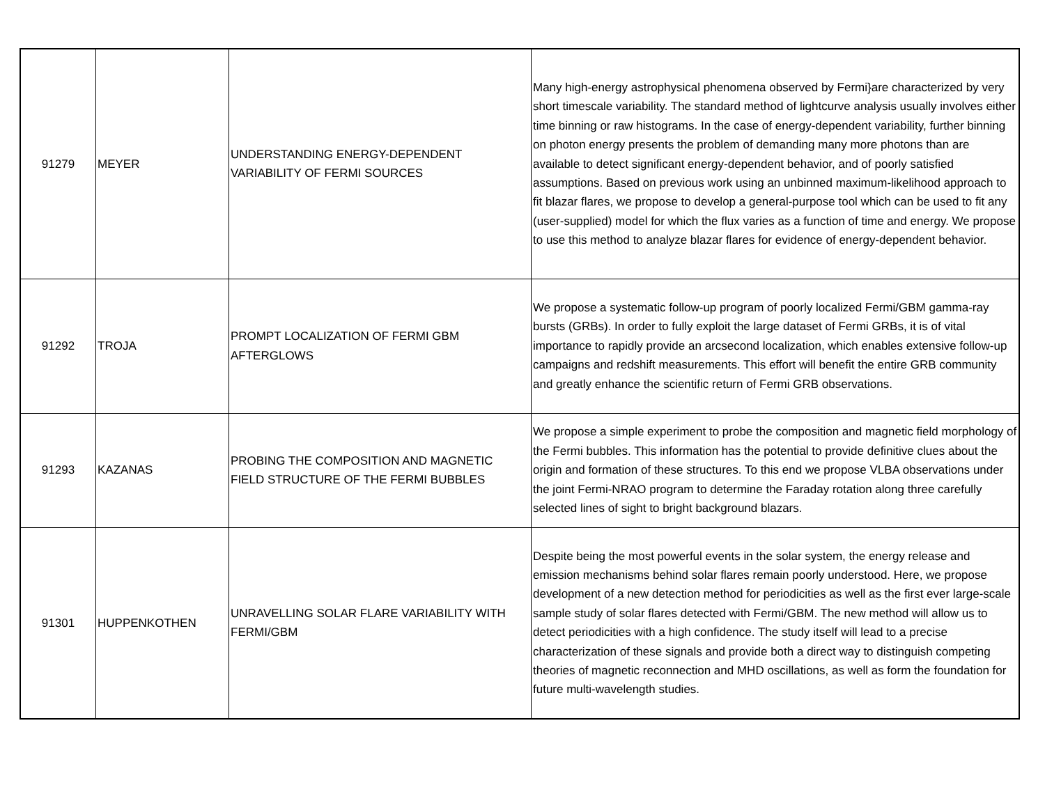| 91279 | MEYER | UNDERSTANDING ENERGY-DEPENDENT VARIABILITY OF FERMI SOURCES | Many high-energy astrophysical phenomena observed by Fermi}are characterized by very short timescale variability. The standard method of lightcurve analysis usually involves either time binning or raw histograms. In the case of energy-dependent variability, further binning on photon energy presents the problem of demanding many more photons than are available to detect significant energy-dependent behavior, and of poorly satisfied assumptions. Based on previous work using an unbinned maximum-likelihood approach to fit blazar flares, we propose to develop a general-purpose tool which can be used to fit any (user-supplied) model for which the flux varies as a function of time and energy. We propose to use this method to analyze blazar flares for evidence of energy-dependent behavior. |
| 91292 | TROJA | PROMPT LOCALIZATION OF FERMI GBM AFTERGLOWS | We propose a systematic follow-up program of poorly localized Fermi/GBM gamma-ray bursts (GRBs). In order to fully exploit the large dataset of Fermi GRBs, it is of vital importance to rapidly provide an arcsecond localization, which enables extensive follow-up campaigns and redshift measurements. This effort will benefit the entire GRB community and greatly enhance the scientific return of Fermi GRB observations. |
| 91293 | KAZANAS | PROBING THE COMPOSITION AND MAGNETIC FIELD STRUCTURE OF THE FERMI BUBBLES | We propose a simple experiment to probe the composition and magnetic field morphology of the Fermi bubbles. This information has the potential to provide definitive clues about the origin and formation of these structures. To this end we propose VLBA observations under the joint Fermi-NRAO program to determine the Faraday rotation along three carefully selected lines of sight to bright background blazars. |
| 91301 | HUPPENKOTHEN | UNRAVELLING SOLAR FLARE VARIABILITY WITH FERMI/GBM | Despite being the most powerful events in the solar system, the energy release and emission mechanisms behind solar flares remain poorly understood. Here, we propose development of a new detection method for periodicities as well as the first ever large-scale sample study of solar flares detected with Fermi/GBM. The new method will allow us to detect periodicities with a high confidence. The study itself will lead to a precise characterization of these signals and provide both a direct way to distinguish competing theories of magnetic reconnection and MHD oscillations, as well as form the foundation for future multi-wavelength studies. |